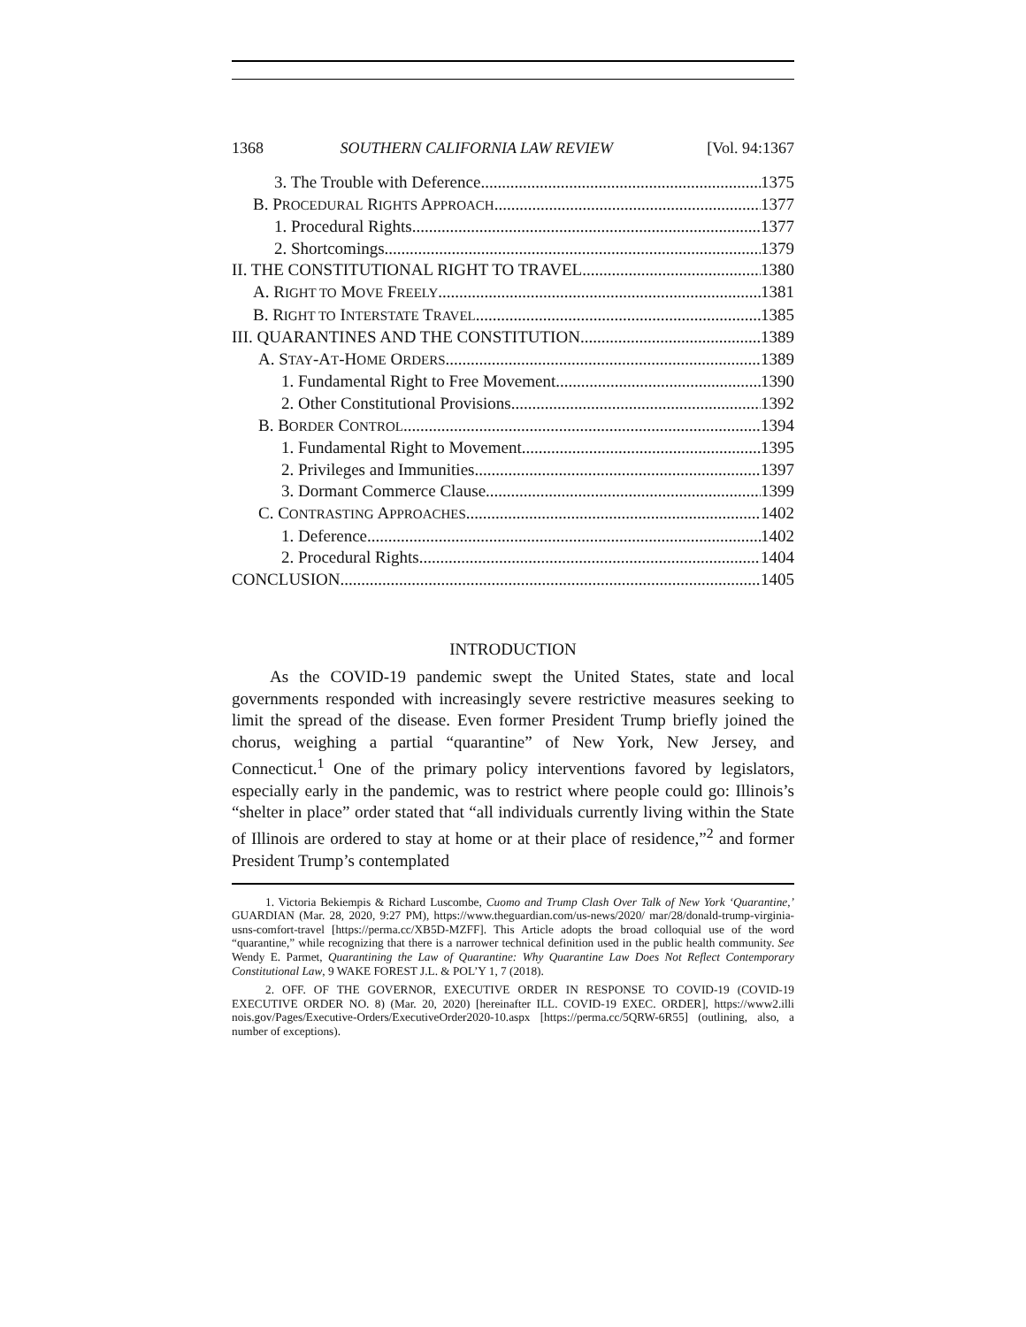1368 SOUTHERN CALIFORNIA LAW REVIEW [Vol. 94:1367
3. The Trouble with Deference 1375
B. PROCEDURAL RIGHTS APPROACH 1377
1. Procedural Rights 1377
2. Shortcomings 1379
II. THE CONSTITUTIONAL RIGHT TO TRAVEL 1380
A. RIGHT TO MOVE FREELY 1381
B. RIGHT TO INTERSTATE TRAVEL 1385
III. QUARANTINES AND THE CONSTITUTION 1389
A. STAY-AT-HOME ORDERS 1389
1. Fundamental Right to Free Movement 1390
2. Other Constitutional Provisions 1392
B. BORDER CONTROL 1394
1. Fundamental Right to Movement 1395
2. Privileges and Immunities 1397
3. Dormant Commerce Clause 1399
C. CONTRASTING APPROACHES 1402
1. Deference 1402
2. Procedural Rights 1404
CONCLUSION 1405
INTRODUCTION
As the COVID-19 pandemic swept the United States, state and local governments responded with increasingly severe restrictive measures seeking to limit the spread of the disease. Even former President Trump briefly joined the chorus, weighing a partial “quarantine” of New York, New Jersey, and Connecticut.<sup>1</sup> One of the primary policy interventions favored by legislators, especially early in the pandemic, was to restrict where people could go: Illinois’s “shelter in place” order stated that “all individuals currently living within the State of Illinois are ordered to stay at home or at their place of residence,”<sup>2</sup> and former President Trump’s contemplated
1. Victoria Bekiempis & Richard Luscombe, Cuomo and Trump Clash Over Talk of New York ‘Quarantine,’ GUARDIAN (Mar. 28, 2020, 9:27 PM), https://www.theguardian.com/us-news/2020/ mar/28/donald-trump-virginia-usns-comfort-travel [https://perma.cc/XB5D-MZFF]. This Article adopts the broad colloquial use of the word “quarantine,” while recognizing that there is a narrower technical definition used in the public health community. See Wendy E. Parmet, Quarantining the Law of Quarantine: Why Quarantine Law Does Not Reflect Contemporary Constitutional Law, 9 WAKE FOREST J.L. & POL’Y 1, 7 (2018).
2. OFF. OF THE GOVERNOR, EXECUTIVE ORDER IN RESPONSE TO COVID-19 (COVID-19 EXECUTIVE ORDER NO. 8) (Mar. 20, 2020) [hereinafter ILL. COVID-19 EXEC. ORDER], https://www2.illi nois.gov/Pages/Executive-Orders/ExecutiveOrder2020-10.aspx [https://perma.cc/5QRW-6R55] (outlining, also, a number of exceptions).